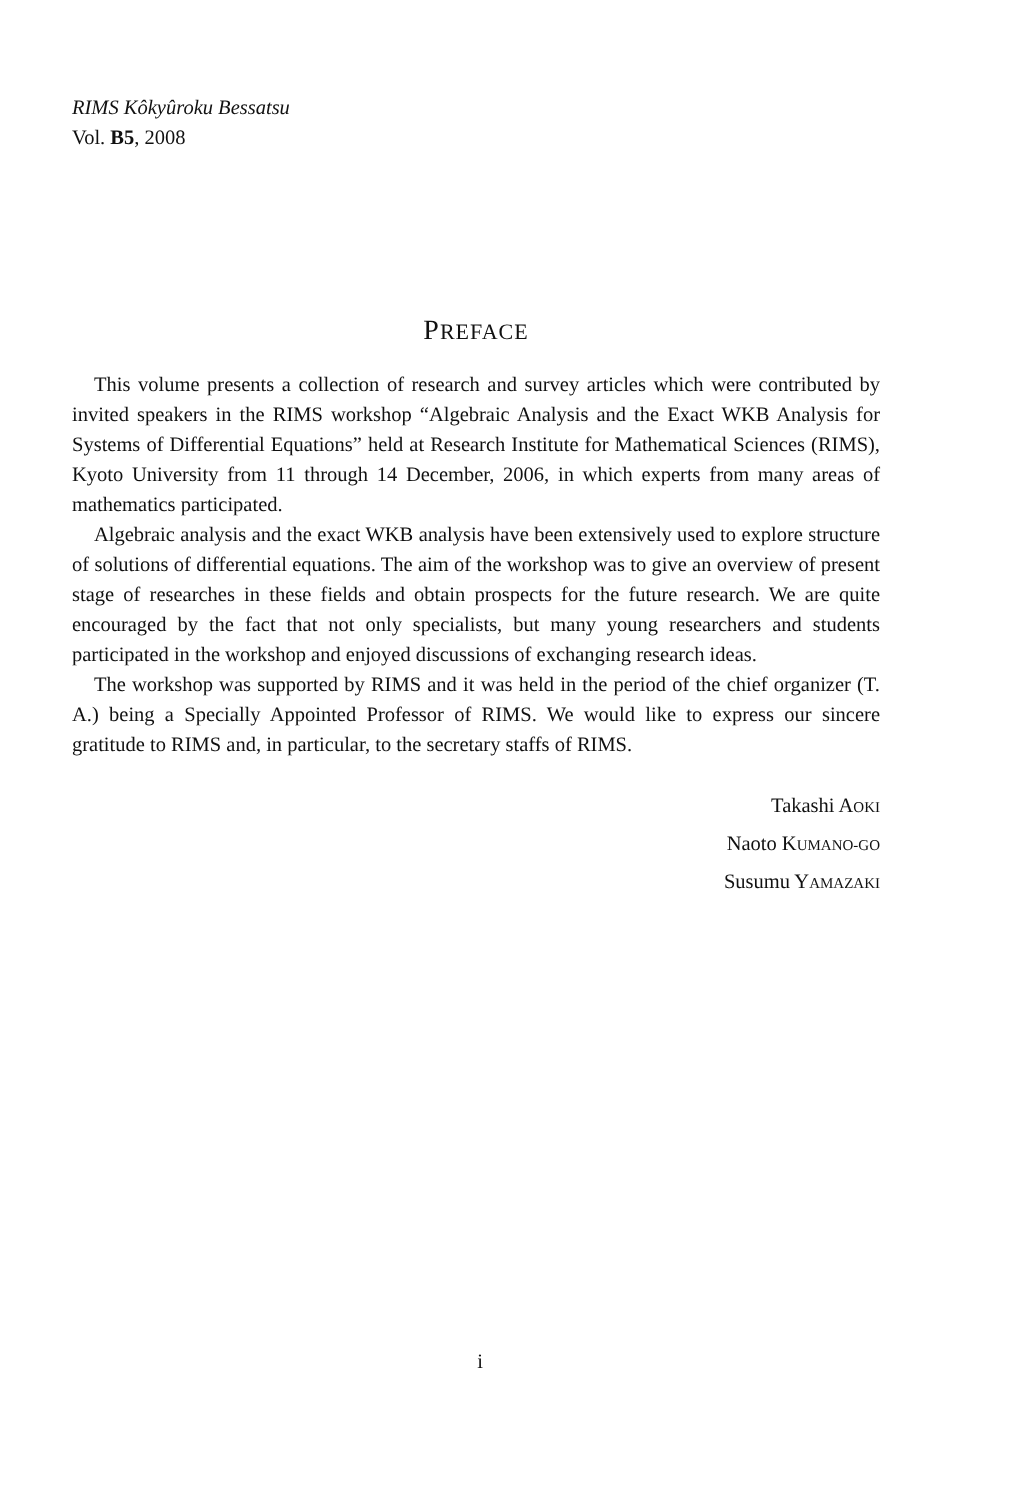RIMS Kôkyûroku Bessatsu
Vol. B5, 2008
PREFACE
This volume presents a collection of research and survey articles which were contributed by invited speakers in the RIMS workshop “Algebraic Analysis and the Exact WKB Analysis for Systems of Differential Equations” held at Research Institute for Mathematical Sciences (RIMS), Kyoto University from 11 through 14 December, 2006, in which experts from many areas of mathematics participated.
Algebraic analysis and the exact WKB analysis have been extensively used to explore structure of solutions of differential equations. The aim of the workshop was to give an overview of present stage of researches in these fields and obtain prospects for the future research. We are quite encouraged by the fact that not only specialists, but many young researchers and students participated in the workshop and enjoyed discussions of exchanging research ideas.
The workshop was supported by RIMS and it was held in the period of the chief organizer (T. A.) being a Specially Appointed Professor of RIMS. We would like to express our sincere gratitude to RIMS and, in particular, to the secretary staffs of RIMS.
Takashi AOKI
Naoto KUMANO-GO
Susumu YAMAZAKI
i